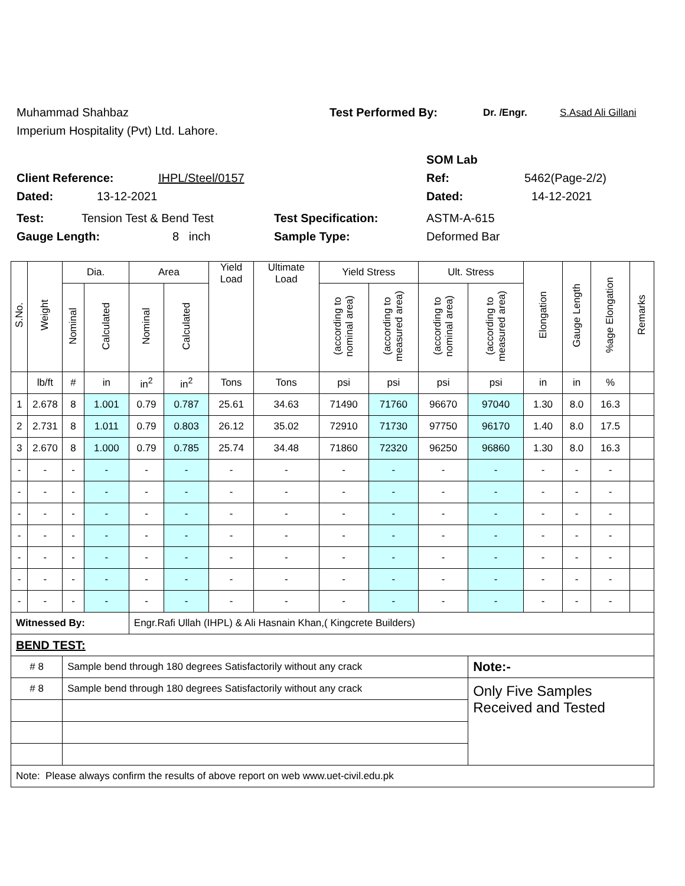Muhammad Shahbaz Test Performed By: Dr. /Engr. S.Asad Ali Gillani
Imperium Hospitality (Pvt) Ltd. Lahore.
SOM Lab
Client Reference: IHPL/Steel/0157 Ref: 5462(Page-2/2)
Dated: 13-12-2021 Dated: 14-12-2021
Test: Tension Test & Bend Test Test Specification: ASTM-A-615
Gauge Length: 8 inch Sample Type: Deformed Bar
| S.No. | Weight | Dia. | | Area | | Yield Load | Ultimate Load | Yield Stress | | Ult. Stress | | Elongation | Gauge Length | %age Elongation | Remarks |
| --- | --- | --- | --- | --- | --- | --- | --- | --- | --- | --- | --- | --- | --- | --- | --- |
| | | Nominal | Calculated | Nominal | Calculated | | | (according to nominal area) | (according to measured area) | (according to nominal area) | (according to measured area) | | | | |
| | lb/ft | # | in | in<sup>2</sup> | in<sup>2</sup> | Tons | Tons | psi | psi | psi | psi | in | in | % | |
| 1 | 2.678 | 8 | 1.001 | 0.79 | 0.787 | 25.61 | 34.63 | 71490 | 71760 | 96670 | 97040 | 1.30 | 8.0 | 16.3 | |
| 2 | 2.731 | 8 | 1.011 | 0.79 | 0.803 | 26.12 | 35.02 | 72910 | 71730 | 97750 | 96170 | 1.40 | 8.0 | 17.5 | |
| 3 | 2.670 | 8 | 1.000 | 0.79 | 0.785 | 25.74 | 34.48 | 71860 | 72320 | 96250 | 96860 | 1.30 | 8.0 | 16.3 | |
| - | - | - | - | - | - | - | - | - | - | - | - | - | - | - | |
| - | - | - | - | - | - | - | - | - | - | - | - | - | - | - | |
| - | - | - | - | - | - | - | - | - | - | - | - | - | - | - | |
| - | - | - | - | - | - | - | - | - | - | - | - | - | - | - | |
| - | - | - | - | - | - | - | - | - | - | - | - | - | - | - | |
| - | - | - | - | - | - | - | - | - | - | - | - | - | - | - | |
| - | - | - | - | - | - | - | - | - | - | - | - | - | - | - | |
| Witnessed By: | | | | Engr.Rafi Ullah (IHPL) & Ali Hasnain Khan,( Kingcrete Builders) | | | | | | | | | | | |
| BEND TEST: | | | | | | | | | | | | | | | |
| # 8 | | Sample bend through 180 degrees Satisfactorily without any crack | | | | | | | | | Note:- | | | | |
| # 8 | | Sample bend through 180 degrees Satisfactorily without any crack | | | | | | | | | Only Five Samples Received and Tested | | | | |
| Note: Please always confirm the results of above report on web www.uet-civil.edu.pk | | | | | | | | | | | | | | | |